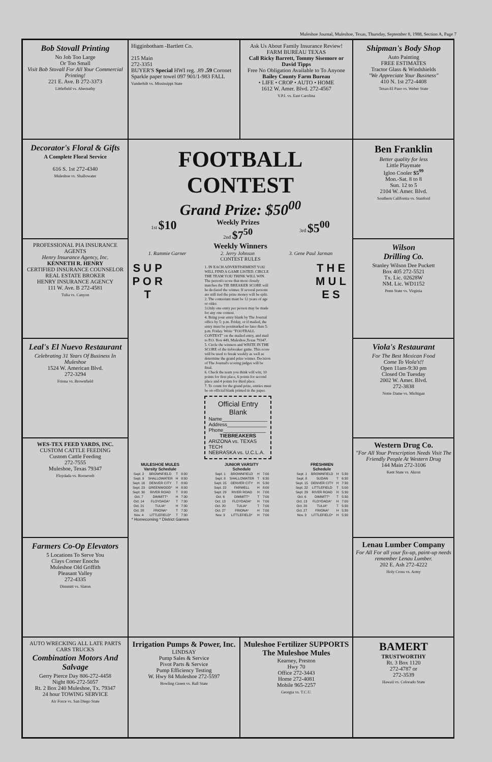Muleshoe Journal, Muleshoe, Texas, Thursday, September 8, 1988, Section A, Page 7
Bob Stovall Printing
No Job Too Large
Or Too Small
Visit Bob Stovall For All Your Commercial Printing!
221 E. Ave. B 272-3373
Littlefield vs. Abernathy
Higginbotham -Bartlett Co.
215 Main
272-3351
BUYER'S Special HWI reg. .89 .59 Coronet Sparkle paper towel 097 901/1-983 FALL
Vanderbilt vs. Mississippi State
Ask Us About Family Insurance Review! FARM BUREAU TEXAS
Call Ricky Barrett, Tommy Sisemore or David Tipps
Free No Obligation Available to To Anyone
Bailey County Farm Bureau
• LIFE • CROP • AUTO • HOME
1612 W. Amer. Blvd. 272-4567
V.P.I. vs. East Carolina
Shipman's Body Shop
Auto Painting
FREE ESTIMATES
Tractor Glass & Windshields
"We Appreciate Your Business"
410 N. 1st 272-4408
Texas-El Paso vs. Weber State
Decorator's Floral & Gifts
A Complete Floral Service
616 S. 1st 272-4340
Muleshoe vs. Shallowater
FOOTBALL
CONTEST
Grand Prize: $50<sup>00</sup>
1st $10 Weekly Prizes
2nd $7<sup>50</sup> 3rd $5<sup>00</sup>
Weekly Winners
1. Rammie Garner 2. Jerry Johnson 3. Gene Paul Jarman
CONTEST RULES
S U P P O R T
1. IN EACH ADVERTISEMENT YOU WILL FIND A GAME LISTED. CIRCLE THE TEAM YOU THINK WILL WIN. The person's score that most closely matches the TIE BREAKER SCORE will be declared the winner. If several persons are still tied the prize money will be split.
2. The contestant must be 12 years of age or older.
3.Only one entry per person may be made for any one contest.
4. Bring your entry blank by The Journal office by 5: p.m. Friday, or if mailed, the entry must be postmarked no later than 5: p.m. Friday. Write "FOOTBALL CONTEST" on the mailed entry, and mail to P.O. Box 449, Muleshoe,Texas 79347.
5. Circle the winners and WRITE IN THE SCORE of the tiebreaker game. This score will be used to break weekly as well as determine the grand prize winner. Decision of The Journal's scoring judges will be final.
6. Check the team you think will win; 10 points for first place, 6 points for second place and 4 points for third place.
7. To count for the grand prize, entries must be on official blank printed in the paper.
Official Entry Blank
Name________________
Address______________
Phone_______________
TIEBREAKERS
ARIZONA vs. TEXAS TECH
NEBRASKA vs. U.C.L.A.
T H E M U L E S
MULESHOE MULES
Varsity Schedule
| Sept. 2 | BROWNFIELD | T | 8:00 |
| Sept. 9 | SHALLOWATER | H | 8:00 |
| Sept. 16 | DENVER CITY | T | 8:00 |
| Sept. 23 | GREENWOOD* | H | 8:00 |
| Sept. 30 | RIVER ROAD | T | 8:00 |
| Oct. 7 | DIMMITT* | H | 7:30 |
| Oct. 14 | FLOYDADA* | T | 7:30 |
| Oct. 21 | TULIA* | H | 7:30 |
| Oct. 28 | FRIONA* | T | 7:30 |
| Nov. 4 | LITTLEFIELD* | T | 7:30 |
* Homecoming * District Games
JUNIOR VARSITY
Schedule
| Sept. 1 | BROWNFIELD | H | 7:00 |
| Sept. 8 | SHALLOWATER | T | 6:30 |
| Sept. 15 | DENVER CITY | H | 5:30 |
| Sept. 22 | FARWELL | H | 8:00 |
| Sept. 29 | RIVER ROAD | H | 7:00 |
| Oct. 6 | DIMMITT* | T | 7:00 |
| Oct. 13 | FLOYDADA* | H | 7:00 |
| Oct. 20 | TULIA* | T | 7:00 |
| Oct. 27 | FRIONA* | H | 7:00 |
| Nov. 3 | LITTLEFIELD* | H | 7:00 |
FRESHMEN
Schedule
| Sept. 1 | BROWNFIELD | H | 5:30 |
| Sept. 8 | SUDAN | T | 6:30 |
| Sept. 15 | DENVER CITY | H | 7:30 |
| Sept. 22 | LITTLEFIELD | T | 5:00 |
| Sept. 29 | RIVER ROAD | H | 5:30 |
| Oct. 6 | DIMMITT* | T | 5:30 |
| Oct. 13 | FLOYDADA* | H | 7:00 |
| Oct. 20 | TULIA* | T | 5:30 |
| Oct. 27 | FRIONA* | H | 5:30 |
| Nov. 3 | LITTLEFIELD* | H | 5:30 |
Ben Franklin
Better quality for less
Little Playmate
Igloo Cooler $5<sup>99</sup>
Mon.-Sat. 8 to 8
Sun. 12 to 5
2104 W. Amer. Blvd.
Southern California vs. Stanford
PROFESSIONAL PIA INSURANCE AGENTS
Henry Insurance Agency, Inc.
KENNETH R. HENRY
CERTIFIED INSURANCE COUNSELOR REAL ESTATE BROKER
HENRY INSURANCE AGENCY
111 W. Ave. B 272-4581
Tulia vs. Canyon
Wilson
Drilling Co.
Stanley Wilson Dee Puckett
Box 405 272-5521
Tx. Lic. 02628W
NM. Lic. WD1152
Penn State vs. Virginia
Leal's El Nuevo Restaurant
Celebrating 31 Years Of Business In Muleshoe
1524 W. American Blvd.
272-3294
Friona vs. Brownfield
Viola's Restaurant
For The Best Mexican Food
Come To Viola's!!
Open 11am-9:30 pm
Closed On Tuesday
2002 W. Amer. Blvd.
272-3838
Notre Dame vs. Michigan
WES-TEX FEED YARDS, INC.
CUSTOM CATTLE FEEDING
Custom Cattle Feeding
272-7555
Muleshoe, Texas 79347
Floydada vs. Roosevelt
Western Drug Co.
"For All Your Prescription Needs Visit The Friendly People At Western Drug
144 Main 272-3106
Kent State vs. Akron
Farmers Co-Op Elevators
5 Locations To Serve You
Clays Corner Enochs
Muleshoe Old Griffith
Pleasant Valley
272-4335
Dimmitt vs. Slaton
Lenau Lumber Company
For All For all your fix-up, paint-up needs remember Lenau Lumber.
202 E. Ash 272-4222
Holy Cross vs. Army
AUTO WRECKING ALL LATE PARTS CARS TRUCKS
Combination Motors And Salvage
Gerry Pierce Day 806-272-4458
Night 806-272-5057
Rt. 2 Box 240 Muleshoe, Tx. 79347
24 hour TOWING SERVICE
Air Force vs. San Diego State
Irrigation Pumps & Power, Inc.
LINDSAY
Pump Sales & Service
Pivot Parts & Service
Pump Efficiency Testing
W. Hwy 84 Muleshoe 272-5597
Bowling Green vs. Ball State
Muleshoe Fertilizer SUPPORTS The Muleshoe Mules
Kearney, Preston
Hwy 70
Office 272-3443
Home 272-4081
Mobile 965-2257
Georgia vs. T.C.U.
BAMERT
TRUSTWORTHY
Rt. 3 Box 1120
272-4787 or
272-3539
Hawaii vs. Colorado State